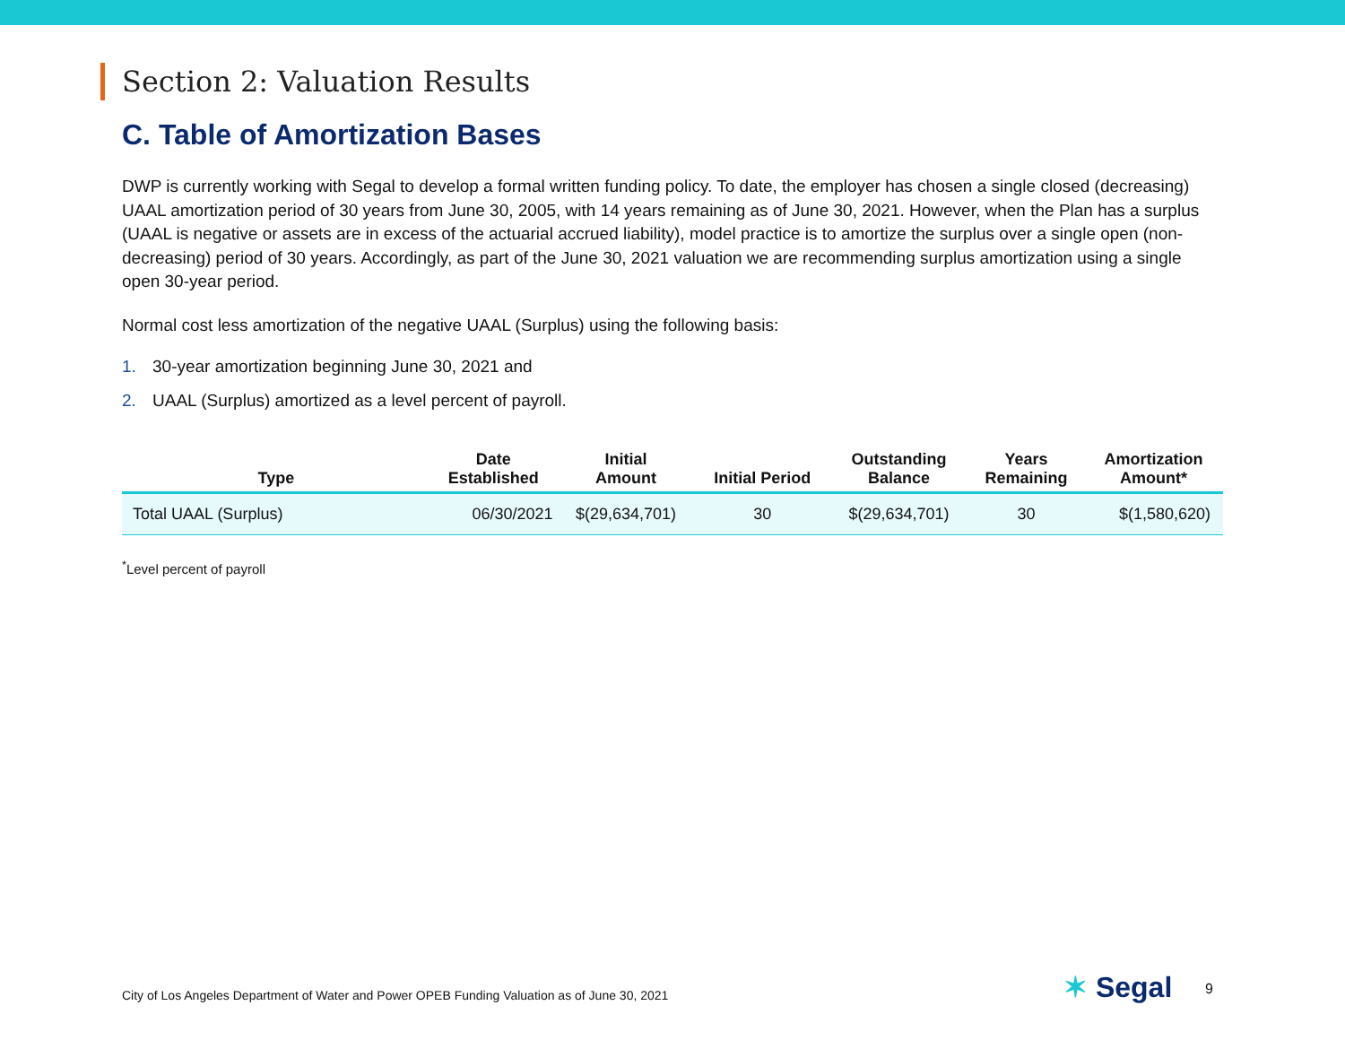Section 2: Valuation Results
C. Table of Amortization Bases
DWP is currently working with Segal to develop a formal written funding policy. To date, the employer has chosen a single closed (decreasing) UAAL amortization period of 30 years from June 30, 2005, with 14 years remaining as of June 30, 2021. However, when the Plan has a surplus (UAAL is negative or assets are in excess of the actuarial accrued liability), model practice is to amortize the surplus over a single open (non-decreasing) period of 30 years. Accordingly, as part of the June 30, 2021 valuation we are recommending surplus amortization using a single open 30-year period.
Normal cost less amortization of the negative UAAL (Surplus) using the following basis:
1. 30-year amortization beginning June 30, 2021 and
2. UAAL (Surplus) amortized as a level percent of payroll.
| Type | Date Established | Initial Amount | Initial Period | Outstanding Balance | Years Remaining | Amortization Amount* |
| --- | --- | --- | --- | --- | --- | --- |
| Total UAAL (Surplus) | 06/30/2021 | $(29,634,701) | 30 | $(29,634,701) | 30 | $(1,580,620) |
<sup>*</sup> Level percent of payroll
City of Los Angeles Department of Water and Power OPEB Funding Valuation as of June 30, 2021
✶ Segal 9